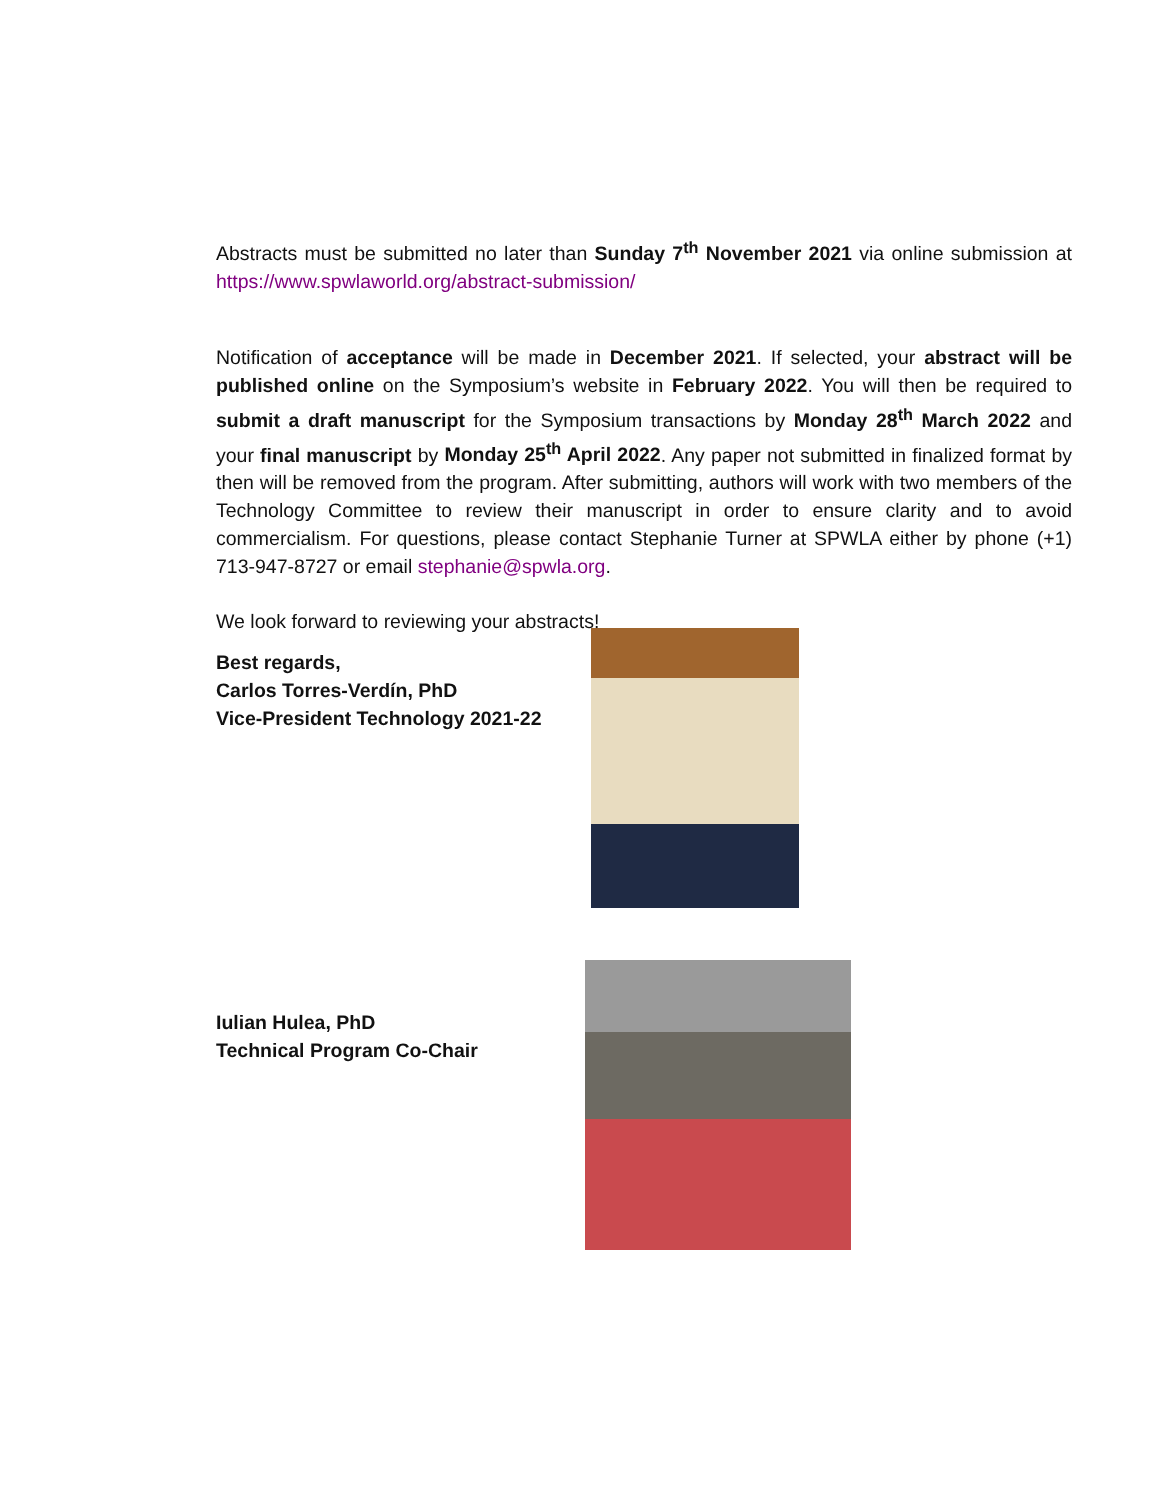Abstracts must be submitted no later than Sunday 7<sup>th</sup> November 2021 via online submission at https://www.spwlaworld.org/abstract-submission/
Notification of acceptance will be made in December 2021. If selected, your abstract will be published online on the Symposium’s website in February 2022. You will then be required to submit a draft manuscript for the Symposium transactions by Monday 28<sup>th</sup> March 2022 and your final manuscript by Monday 25<sup>th</sup> April 2022. Any paper not submitted in finalized format by then will be removed from the program. After submitting, authors will work with two members of the Technology Committee to review their manuscript in order to ensure clarity and to avoid commercialism. For questions, please contact Stephanie Turner at SPWLA either by phone (+1) 713-947-8727 or email stephanie@spwla.org.
We look forward to reviewing your abstracts!
Best regards,
Carlos Torres-Verdín, PhD
Vice-President Technology 2021-22
Iulian Hulea, PhD
Technical Program Co-Chair